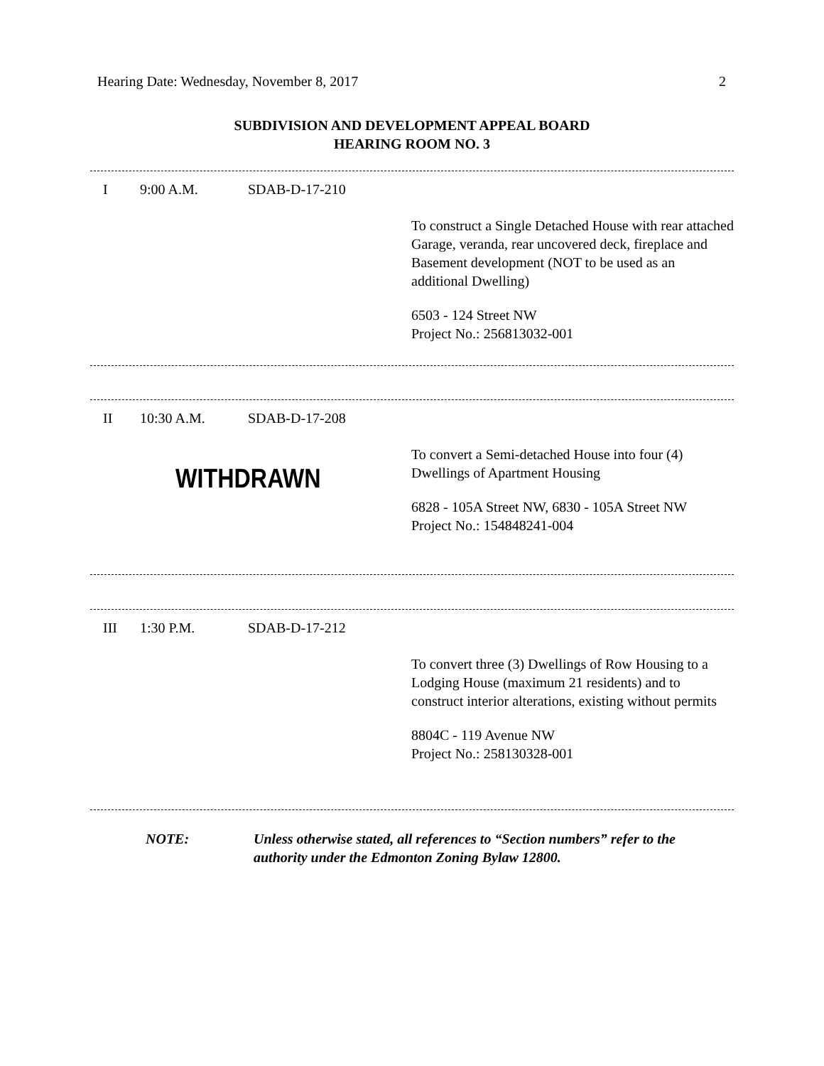Hearing Date: Wednesday, November 8, 2017 2
SUBDIVISION AND DEVELOPMENT APPEAL BOARD
HEARING ROOM NO. 3
I 9:00 A.M. SDAB-D-17-210
To construct a Single Detached House with rear attached Garage, veranda, rear uncovered deck, fireplace and Basement development (NOT to be used as an additional Dwelling)
6503 - 124 Street NW
Project No.: 256813032-001
II 10:30 A.M. SDAB-D-17-208
WITHDRAWN
To convert a Semi-detached House into four (4) Dwellings of Apartment Housing
6828 - 105A Street NW, 6830 - 105A Street NW
Project No.: 154848241-004
III 1:30 P.M. SDAB-D-17-212
To convert three (3) Dwellings of Row Housing to a Lodging House (maximum 21 residents) and to construct interior alterations, existing without permits
8804C - 119 Avenue NW
Project No.: 258130328-001
NOTE: Unless otherwise stated, all references to “Section numbers” refer to the authority under the Edmonton Zoning Bylaw 12800.